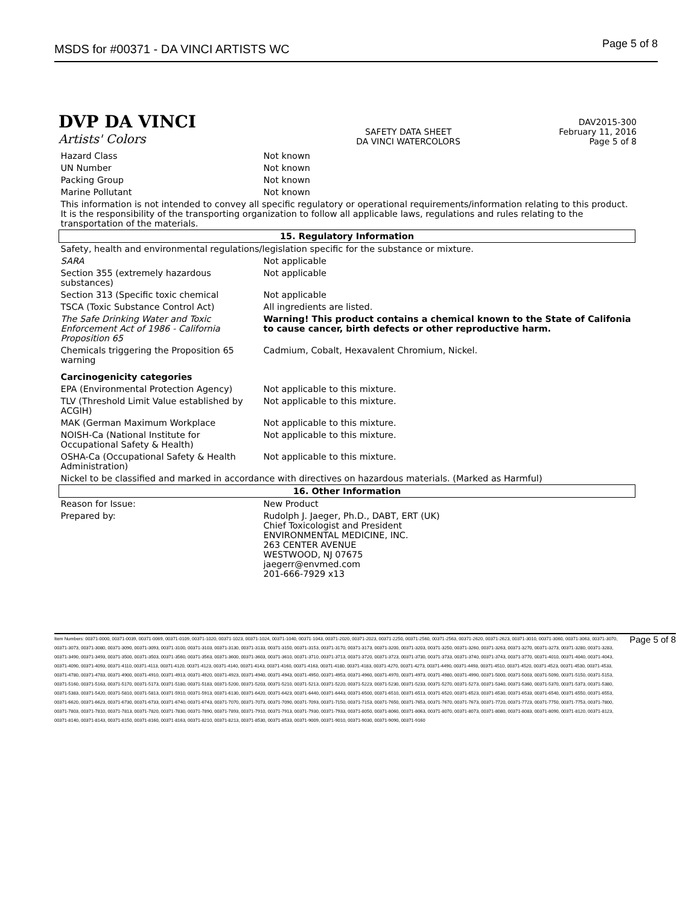MSDS for #00371 - DA VINCI ARTISTS WC
Page 5 of 8
DVP DA VINCI
Artists' Colors
SAFETY DATA SHEET
DA VINCI WATERCOLORS
DAV2015-300
February 11, 2016
Page 5 of 8
| Hazard Class | Not known |
| UN Number | Not known |
| Packing Group | Not known |
| Marine Pollutant | Not known |
| This information is not intended to convey all specific regulatory or operational requirements/information relating to this product. It is the responsibility of the transporting organization to follow all applicable laws, regulations and rules relating to the transportation of the materials. | |
| 15. Regulatory Information | |
| Safety, health and environmental regulations/legislation specific for the substance or mixture. | |
| SARA | Not applicable |
| Section 355 (extremely hazardous substances) | Not applicable |
| Section 313 (Specific toxic chemical | Not applicable |
| TSCA (Toxic Substance Control Act) | All ingredients are listed. |
| The Safe Drinking Water and Toxic Enforcement Act of 1986 - California Proposition 65 | Warning! This product contains a chemical known to the State of Califonia to cause cancer, birth defects or other reproductive harm. |
| Chemicals triggering the Proposition 65 warning | Cadmium, Cobalt, Hexavalent Chromium, Nickel. |
| Carcinogenicity categories | |
| EPA (Environmental Protection Agency) | Not applicable to this mixture. |
| TLV (Threshold Limit Value established by ACGIH) | Not applicable to this mixture. |
| MAK (German Maximum Workplace | Not applicable to this mixture. |
| NOISH-Ca (National Institute for Occupational Safety & Health) | Not applicable to this mixture. |
| OSHA-Ca (Occupational Safety & Health Administration) | Not applicable to this mixture. |
| Nickel to be classified and marked in accordance with directives on hazardous materials. (Marked as Harmful) | |
| 16. Other Information | |
| Reason for Issue: | New Product |
| Prepared by: | Rudolph J. Jaeger, Ph.D., DABT, ERT (UK) Chief Toxicologist and President ENVIRONMENTAL MEDICINE, INC. 263 CENTER AVENUE WESTWOOD, NJ 07675 jaegerr@envmed.com 201-666-7929 x13 |
Item Numbers: 00371-0000, 00371-0039, 00371-0069, 00371-0109, 00371-1020, 00371-1023, 00371-1024, 00371-1040, 00371-1043, 00371-2020, 00371-2023, 00371-2250, 00371-2560, 00371-2563, 00371-2620, 00371-2623, 00371-3010, 00371-3060, 00371-3063, 00371-3070, 00371-3073, 00371-3080, 00371-3090, 00371-3093, 00371-3100, 00371-3103, 00371-3130, 00371-3133, 00371-3150, 00371-3153, 00371-3170, 00371-3173, 00371-3200, 00371-3203, 00371-3250, 00371-3260, 00371-3263, 00371-3270, 00371-3273, 00371-3280, 00371-3283, 00371-3490, 00371-3493, 00371-3500, 00371-3503, 00371-3560, 00371-3563, 00371-3600, 00371-3603, 00371-3610, 00371-3710, 00371-3713, 00371-3720, 00371-3723, 00371-3730, 00371-3733, 00371-3740, 00371-3743, 00371-3770, 00371-4010, 00371-4040, 00371-4043, 00371-4090, 00371-4093, 00371-4110, 00371-4113, 00371-4120, 00371-4123, 00371-4140, 00371-4143, 00371-4160, 00371-4163, 00371-4180, 00371-4183, 00371-4270, 00371-4273, 00371-4490, 00371-4493, 00371-4510, 00371-4520, 00371-4523, 00371-4530, 00371-4533, 00371-4780, 00371-4783, 00371-4900, 00371-4910, 00371-4913, 00371-4920, 00371-4923, 00371-4940, 00371-4943, 00371-4950, 00371-4953, 00371-4960, 00371-4970, 00371-4973, 00371-4980, 00371-4990, 00371-5000, 00371-5003, 00371-5090, 00371-5150, 00371-5153, 00371-5160, 00371-5163, 00371-5170, 00371-5173, 00371-5180, 00371-5183, 00371-5200, 00371-5203, 00371-5210, 00371-5213, 00371-5220, 00371-5223, 00371-5230, 00371-5233, 00371-5270, 00371-5273, 00371-5340, 00371-5360, 00371-5370, 00371-5373, 00371-5380, 00371-5383, 00371-5420, 00371-5810, 00371-5813, 00371-5910, 00371-5913, 00371-6130, 00371-6420, 00371-6423, 00371-6440, 00371-6443, 00371-6500, 00371-6510, 00371-6513, 00371-6520, 00371-6523, 00371-6530, 00371-6533, 00371-6540, 00371-6550, 00371-6553, 00371-6620, 00371-6623, 00371-6730, 00371-6733, 00371-6740, 00371-6743, 00371-7070, 00371-7073, 00371-7090, 00371-7093, 00371-7150, 00371-7153, 00371-7650, 00371-7653, 00371-7670, 00371-7673, 00371-7720, 00371-7723, 00371-7750, 00371-7753, 00371-7800, 00371-7803, 00371-7810, 00371-7813, 00371-7820, 00371-7830, 00371-7890, 00371-7893, 00371-7910, 00371-7913, 00371-7930, 00371-7933, 00371-8050, 00371-8060, 00371-8063, 00371-8070, 00371-8073, 00371-8080, 00371-8083, 00371-8090, 00371-8120, 00371-8123, 00371-8140, 00371-8143, 00371-8150, 00371-8160, 00371-8163, 00371-8210, 00371-8213, 00371-8530, 00371-8533, 00371-9009, 00371-9010, 00371-9030, 00371-9090, 00371-9160
Page 5 of 8